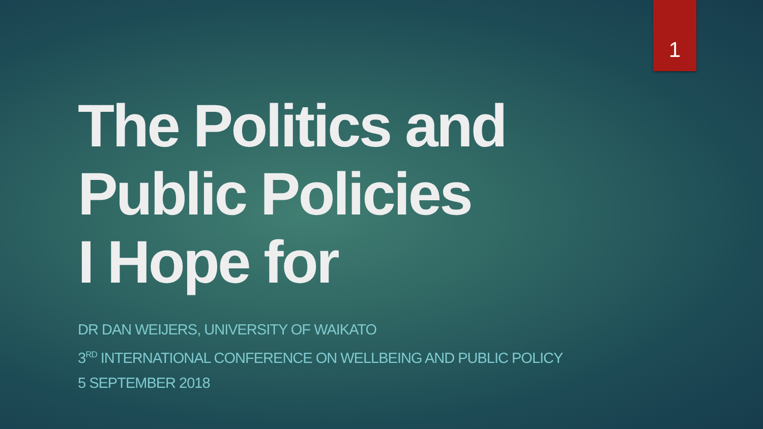1
The Politics and
Public Policies
I Hope for
DR DAN WEIJERS, UNIVERSITY OF WAIKATO
3<sup>RD</sup> INTERNATIONAL CONFERENCE ON WELLBEING AND PUBLIC POLICY
5 SEPTEMBER 2018